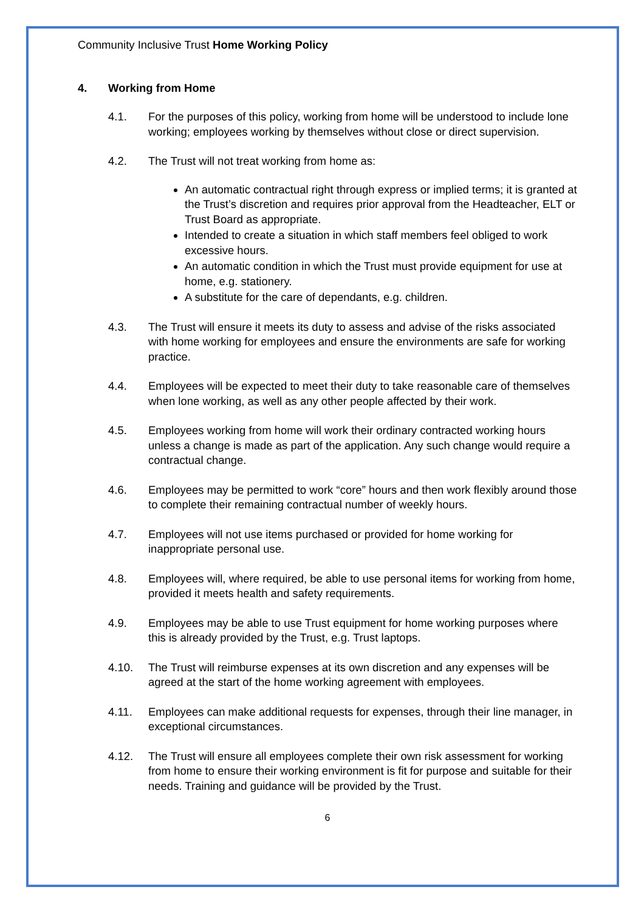Community Inclusive Trust Home Working Policy
4. Working from Home
4.1. For the purposes of this policy, working from home will be understood to include lone working; employees working by themselves without close or direct supervision.
4.2. The Trust will not treat working from home as:
An automatic contractual right through express or implied terms; it is granted at the Trust’s discretion and requires prior approval from the Headteacher, ELT or Trust Board as appropriate.
Intended to create a situation in which staff members feel obliged to work excessive hours.
An automatic condition in which the Trust must provide equipment for use at home, e.g. stationery.
A substitute for the care of dependants, e.g. children.
4.3. The Trust will ensure it meets its duty to assess and advise of the risks associated with home working for employees and ensure the environments are safe for working practice.
4.4. Employees will be expected to meet their duty to take reasonable care of themselves when lone working, as well as any other people affected by their work.
4.5. Employees working from home will work their ordinary contracted working hours unless a change is made as part of the application. Any such change would require a contractual change.
4.6. Employees may be permitted to work “core” hours and then work flexibly around those to complete their remaining contractual number of weekly hours.
4.7. Employees will not use items purchased or provided for home working for inappropriate personal use.
4.8. Employees will, where required, be able to use personal items for working from home, provided it meets health and safety requirements.
4.9. Employees may be able to use Trust equipment for home working purposes where this is already provided by the Trust, e.g. Trust laptops.
4.10. The Trust will reimburse expenses at its own discretion and any expenses will be agreed at the start of the home working agreement with employees.
4.11. Employees can make additional requests for expenses, through their line manager, in exceptional circumstances.
4.12. The Trust will ensure all employees complete their own risk assessment for working from home to ensure their working environment is fit for purpose and suitable for their needs. Training and guidance will be provided by the Trust.
6